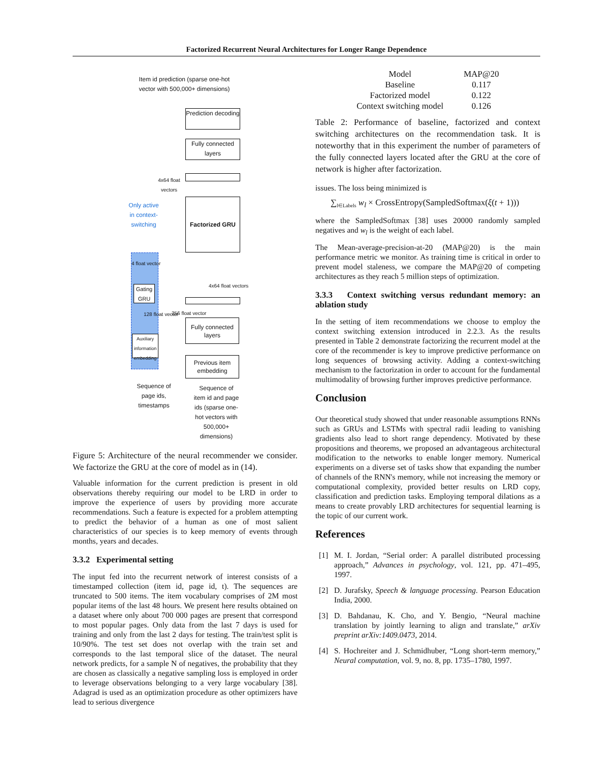Factorized Recurrent Neural Architectures for Longer Range Dependence
Item id prediction (sparse one-hot vector with 500,000+ dimensions)
Prediction decoding
Fully connected layers
4x64 float vectors
Factorized GRU
Only active in context-switching
4 float vector
Gating GRU
128 float vector
Auxiliary information embedding
4x64 float vectors
256 float vector
Fully connected layers
Previous item embedding
Sequence of page ids, timestamps
Sequence of item id and page ids (sparse one-hot vectors with 500,000+ dimensions)
Figure 5: Architecture of the neural recommender we consider. We factorize the GRU at the core of model as in (14).
Valuable information for the current prediction is present in old observations thereby requiring our model to be LRD in order to improve the experience of users by providing more accurate recommendations. Such a feature is expected for a problem attempting to predict the behavior of a human as one of most salient characteristics of our species is to keep memory of events through months, years and decades.
3.3.2 Experimental setting
The input fed into the recurrent network of interest consists of a timestamped collection (item id, page id, t). The sequences are truncated to 500 items. The item vocabulary comprises of 2M most popular items of the last 48 hours. We present here results obtained on a dataset where only about 700 000 pages are present that correspond to most popular pages. Only data from the last 7 days is used for training and only from the last 2 days for testing. The train/test split is 10/90%. The test set does not overlap with the train set and corresponds to the last temporal slice of the dataset. The neural network predicts, for a sample N of negatives, the probability that they are chosen as classically a negative sampling loss is employed in order to leverage observations belonging to a very large vocabulary [38]. Adagrad is used as an optimization procedure as other optimizers have lead to serious divergence
| Model | MAP@20 |
| Baseline | 0.117 |
| Factorized model | 0.122 |
| Context switching model | 0.126 |
Table 2: Performance of baseline, factorized and context switching architectures on the recommendation task. It is noteworthy that in this experiment the number of parameters of the fully connected layers located after the GRU at the core of network is higher after factorization.
issues. The loss being minimized is
∑<sub>l∈Labels</sub> w<sub>l</sub> × CrossEntropy(SampledSoftmax(ξ(t + 1)))
where the SampledSoftmax [38] uses 20000 randomly sampled negatives and w<sub>l</sub> is the weight of each label.
The Mean-average-precision-at-20 (MAP@20) is the main performance metric we monitor. As training time is critical in order to prevent model staleness, we compare the MAP@20 of competing architectures as they reach 5 million steps of optimization.
3.3.3 Context switching versus redundant memory: an ablation study
In the setting of item recommendations we choose to employ the context switching extension introduced in 2.2.3. As the results presented in Table 2 demonstrate factorizing the recurrent model at the core of the recommender is key to improve predictive performance on long sequences of browsing activity. Adding a context-switching mechanism to the factorization in order to account for the fundamental multimodality of browsing further improves predictive performance.
Conclusion
Our theoretical study showed that under reasonable assumptions RNNs such as GRUs and LSTMs with spectral radii leading to vanishing gradients also lead to short range dependency. Motivated by these propositions and theorems, we proposed an advantageous architectural modification to the networks to enable longer memory. Numerical experiments on a diverse set of tasks show that expanding the number of channels of the RNN's memory, while not increasing the memory or computational complexity, provided better results on LRD copy, classification and prediction tasks. Employing temporal dilations as a means to create provably LRD architectures for sequential learning is the topic of our current work.
References
[1] M. I. Jordan, “Serial order: A parallel distributed processing approach,” Advances in psychology, vol. 121, pp. 471–495, 1997.
[2] D. Jurafsky, Speech & language processing. Pearson Education India, 2000.
[3] D. Bahdanau, K. Cho, and Y. Bengio, “Neural machine translation by jointly learning to align and translate,” arXiv preprint arXiv:1409.0473, 2014.
[4] S. Hochreiter and J. Schmidhuber, “Long short-term memory,” Neural computation, vol. 9, no. 8, pp. 1735–1780, 1997.